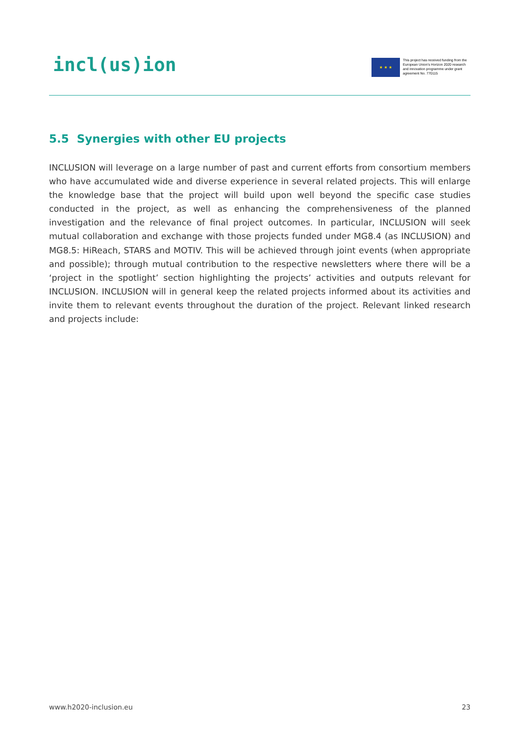incl(us)ion
★ ★ ★
This project has received funding from the European Union's Horizon 2020 research and innovation programme under grant agreement No. 770115
5.5 Synergies with other EU projects
INCLUSION will leverage on a large number of past and current efforts from consortium members who have accumulated wide and diverse experience in several related projects. This will enlarge the knowledge base that the project will build upon well beyond the specific case studies conducted in the project, as well as enhancing the comprehensiveness of the planned investigation and the relevance of final project outcomes. In particular, INCLUSION will seek mutual collaboration and exchange with those projects funded under MG8.4 (as INCLUSION) and MG8.5: HiReach, STARS and MOTIV. This will be achieved through joint events (when appropriate and possible); through mutual contribution to the respective newsletters where there will be a ‘project in the spotlight’ section highlighting the projects’ activities and outputs relevant for INCLUSION. INCLUSION will in general keep the related projects informed about its activities and invite them to relevant events throughout the duration of the project. Relevant linked research and projects include:
www.h2020-inclusion.eu 23